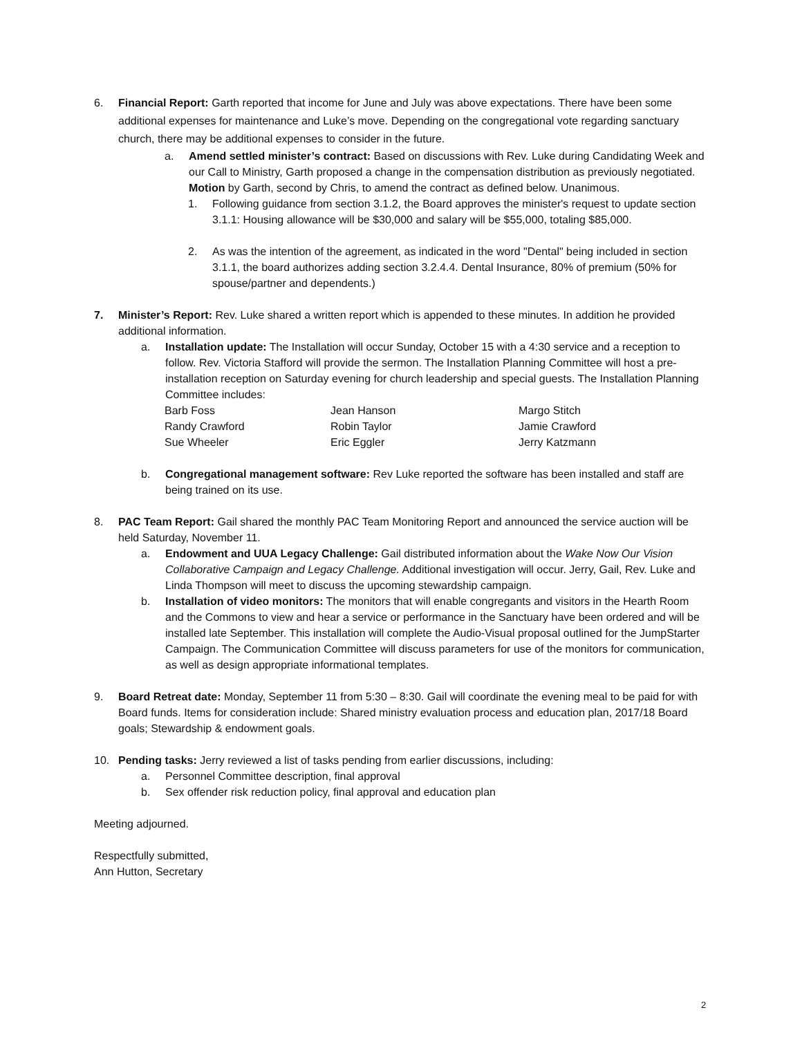6. Financial Report: Garth reported that income for June and July was above expectations. There have been some additional expenses for maintenance and Luke’s move. Depending on the congregational vote regarding sanctuary church, there may be additional expenses to consider in the future.
a. Amend settled minister’s contract: Based on discussions with Rev. Luke during Candidating Week and our Call to Ministry, Garth proposed a change in the compensation distribution as previously negotiated. Motion by Garth, second by Chris, to amend the contract as defined below. Unanimous.
1. Following guidance from section 3.1.2, the Board approves the minister's request to update section 3.1.1: Housing allowance will be $30,000 and salary will be $55,000, totaling $85,000.
2. As was the intention of the agreement, as indicated in the word "Dental" being included in section 3.1.1, the board authorizes adding section 3.2.4.4. Dental Insurance, 80% of premium (50% for spouse/partner and dependents.)
7. Minister’s Report: Rev. Luke shared a written report which is appended to these minutes. In addition he provided additional information.
a. Installation update: The Installation will occur Sunday, October 15 with a 4:30 service and a reception to follow. Rev. Victoria Stafford will provide the sermon. The Installation Planning Committee will host a pre-installation reception on Saturday evening for church leadership and special guests. The Installation Planning Committee includes:
| Barb Foss | Jean Hanson | Margo Stitch |
| Randy Crawford | Robin Taylor | Jamie Crawford |
| Sue Wheeler | Eric Eggler | Jerry Katzmann |
b. Congregational management software: Rev Luke reported the software has been installed and staff are being trained on its use.
8. PAC Team Report: Gail shared the monthly PAC Team Monitoring Report and announced the service auction will be held Saturday, November 11.
a. Endowment and UUA Legacy Challenge: Gail distributed information about the Wake Now Our Vision Collaborative Campaign and Legacy Challenge. Additional investigation will occur. Jerry, Gail, Rev. Luke and Linda Thompson will meet to discuss the upcoming stewardship campaign.
b. Installation of video monitors: The monitors that will enable congregants and visitors in the Hearth Room and the Commons to view and hear a service or performance in the Sanctuary have been ordered and will be installed late September. This installation will complete the Audio-Visual proposal outlined for the JumpStarter Campaign. The Communication Committee will discuss parameters for use of the monitors for communication, as well as design appropriate informational templates.
9. Board Retreat date: Monday, September 11 from 5:30 – 8:30. Gail will coordinate the evening meal to be paid for with Board funds. Items for consideration include: Shared ministry evaluation process and education plan, 2017/18 Board goals; Stewardship & endowment goals.
10. Pending tasks: Jerry reviewed a list of tasks pending from earlier discussions, including:
a. Personnel Committee description, final approval
b. Sex offender risk reduction policy, final approval and education plan
Meeting adjourned.
Respectfully submitted,
Ann Hutton, Secretary
2